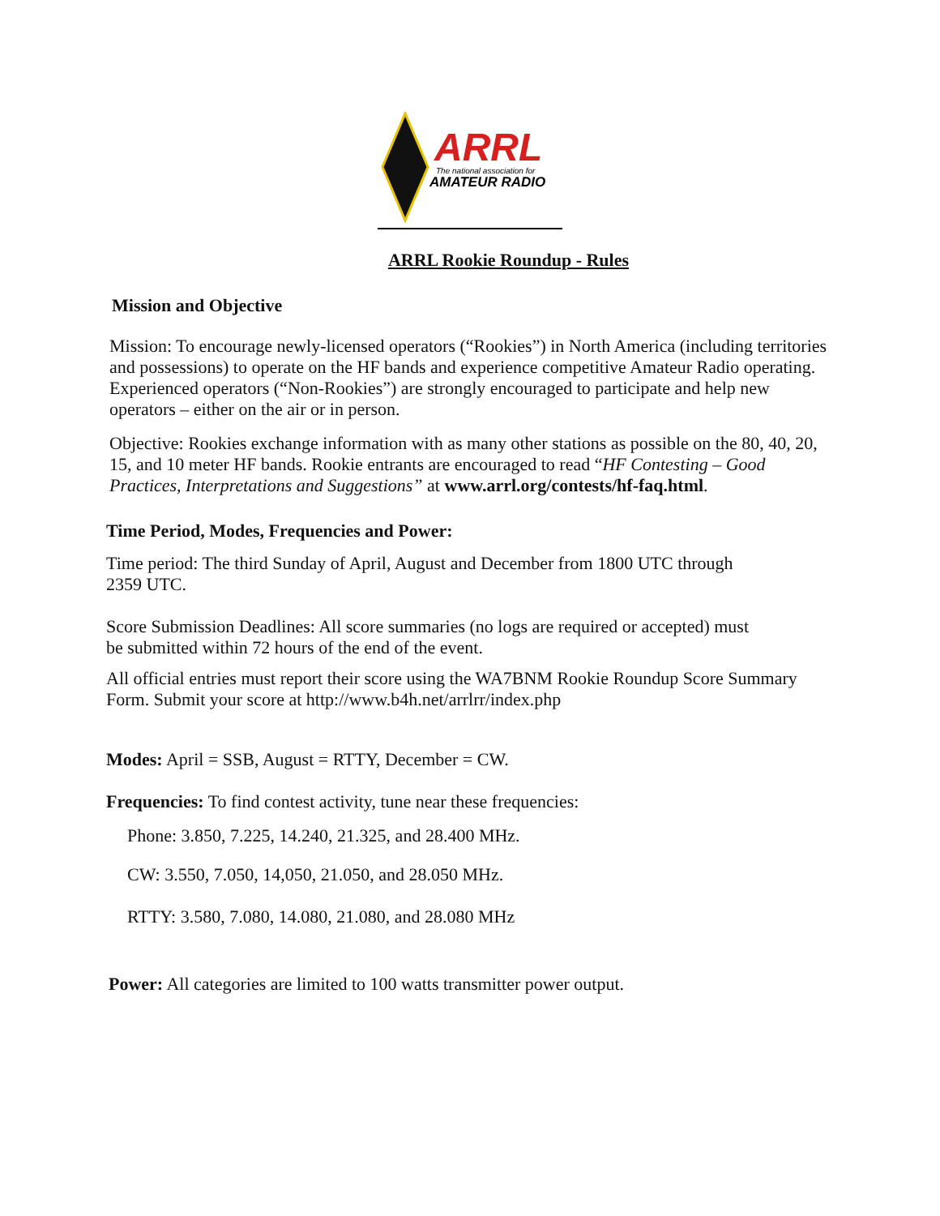ARRL
The national association for
AMATEUR RADIO
ARRL Rookie Roundup - Rules
Mission and Objective
Mission: To encourage newly-licensed operators (“Rookies”) in North America (including territories and possessions) to operate on the HF bands and experience competitive Amateur Radio operating. Experienced operators (“Non-Rookies”) are strongly encouraged to participate and help new operators – either on the air or in person.
Objective: Rookies exchange information with as many other stations as possible on the 80, 40, 20, 15, and 10 meter HF bands. Rookie entrants are encouraged to read “HF Contesting – Good Practices, Interpretations and Suggestions” at www.arrl.org/contests/hf-faq.html.
Time Period, Modes, Frequencies and Power:
Time period: The third Sunday of April, August and December from 1800 UTC through
2359 UTC.
Score Submission Deadlines: All score summaries (no logs are required or accepted) must
be submitted within 72 hours of the end of the event.
All official entries must report their score using the WA7BNM Rookie Roundup Score Summary Form. Submit your score at http://www.b4h.net/arrlrr/index.php
Modes: April = SSB, August = RTTY, December = CW.
Frequencies: To find contest activity, tune near these frequencies:
Phone: 3.850, 7.225, 14.240, 21.325, and 28.400 MHz.
CW: 3.550, 7.050, 14,050, 21.050, and 28.050 MHz.
RTTY: 3.580, 7.080, 14.080, 21.080, and 28.080 MHz
Power: All categories are limited to 100 watts transmitter power output.